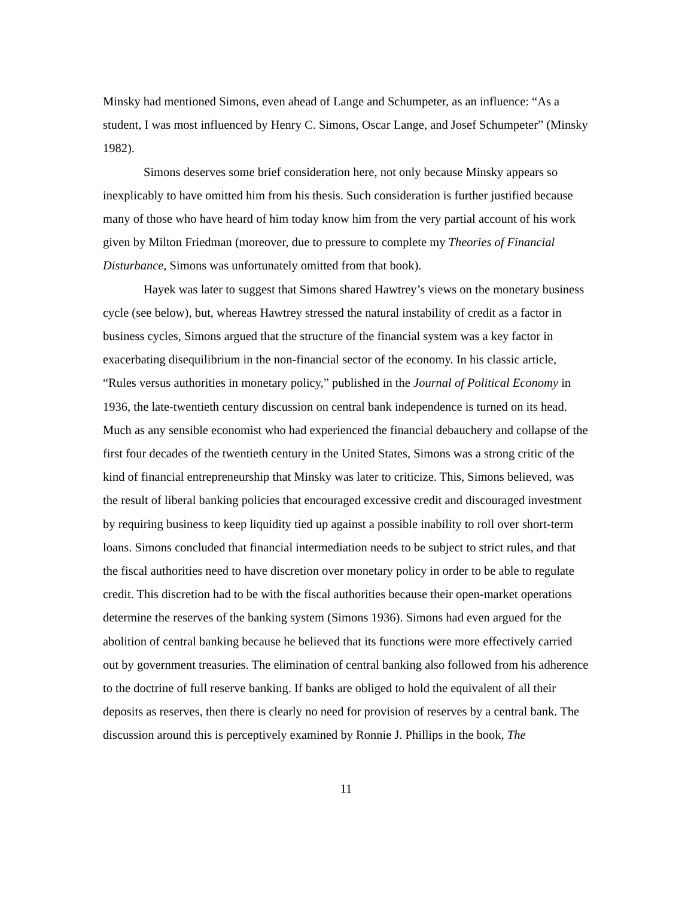Minsky had mentioned Simons, even ahead of Lange and Schumpeter, as an influence: “As a student, I was most influenced by Henry C. Simons, Oscar Lange, and Josef Schumpeter” (Minsky 1982).
Simons deserves some brief consideration here, not only because Minsky appears so inexplicably to have omitted him from his thesis. Such consideration is further justified because many of those who have heard of him today know him from the very partial account of his work given by Milton Friedman (moreover, due to pressure to complete my Theories of Financial Disturbance, Simons was unfortunately omitted from that book).
Hayek was later to suggest that Simons shared Hawtrey’s views on the monetary business cycle (see below), but, whereas Hawtrey stressed the natural instability of credit as a factor in business cycles, Simons argued that the structure of the financial system was a key factor in exacerbating disequilibrium in the non-financial sector of the economy. In his classic article, “Rules versus authorities in monetary policy,” published in the Journal of Political Economy in 1936, the late-twentieth century discussion on central bank independence is turned on its head. Much as any sensible economist who had experienced the financial debauchery and collapse of the first four decades of the twentieth century in the United States, Simons was a strong critic of the kind of financial entrepreneurship that Minsky was later to criticize. This, Simons believed, was the result of liberal banking policies that encouraged excessive credit and discouraged investment by requiring business to keep liquidity tied up against a possible inability to roll over short-term loans. Simons concluded that financial intermediation needs to be subject to strict rules, and that the fiscal authorities need to have discretion over monetary policy in order to be able to regulate credit. This discretion had to be with the fiscal authorities because their open-market operations determine the reserves of the banking system (Simons 1936). Simons had even argued for the abolition of central banking because he believed that its functions were more effectively carried out by government treasuries. The elimination of central banking also followed from his adherence to the doctrine of full reserve banking. If banks are obliged to hold the equivalent of all their deposits as reserves, then there is clearly no need for provision of reserves by a central bank. The discussion around this is perceptively examined by Ronnie J. Phillips in the book, The
11